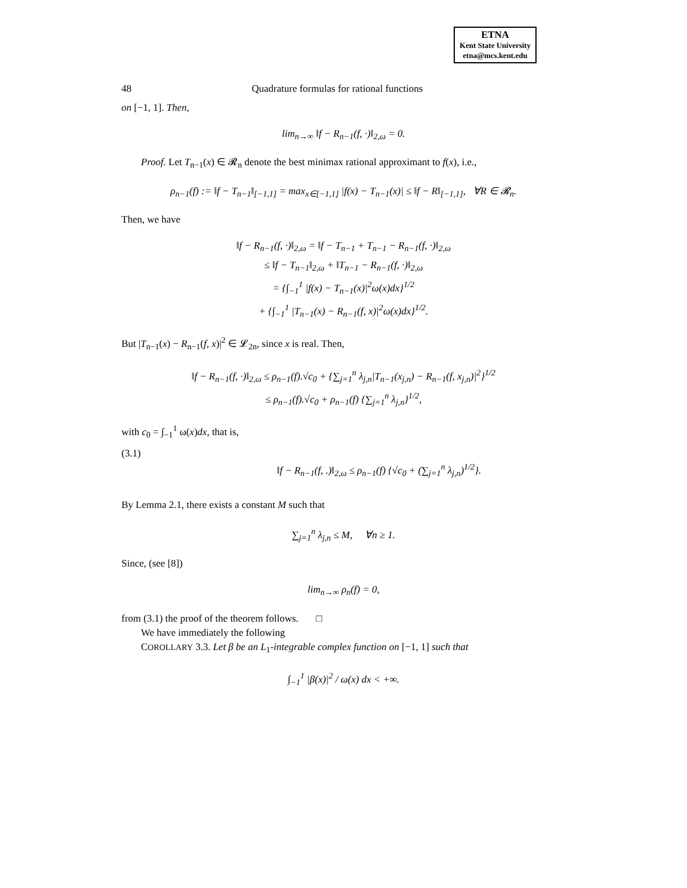ETNA
Kent State University
etna@mcs.kent.edu
48 Quadrature formulas for rational functions
on [−1, 1]. Then,
lim<sub>n→∞</sub> ‖f − R<sub>n−1</sub>(f, ·)‖<sub>2,ω</sub> = 0.
Proof. Let T<sub>n−1</sub>(x) ∈ 𝓡<sub>n</sub> denote the best minimax rational approximant to f(x), i.e.,
ρ<sub>n−1</sub>(f) := ‖f − T<sub>n−1</sub>‖<sub>[−1,1]</sub> = max<sub>x∈[−1,1]</sub> |f(x) − T<sub>n−1</sub>(x)| ≤ ‖f − R‖<sub>[−1,1]</sub>, ∀R ∈ 𝓡<sub>n</sub>.
Then, we have
‖f − R<sub>n−1</sub>(f, ·)‖<sub>2,ω</sub> = ‖f − T<sub>n−1</sub> + T<sub>n−1</sub> − R<sub>n−1</sub>(f, ·)‖<sub>2,ω</sub>
≤ ‖f − T<sub>n−1</sub>‖<sub>2,ω</sub> + ‖T<sub>n−1</sub> − R<sub>n−1</sub>(f, ·)‖<sub>2,ω</sub>
= {∫<sub>−1</sub><sup>1</sup> |f(x) − T<sub>n−1</sub>(x)|<sup>2</sup>ω(x)dx}<sup>1/2</sup>
+ {∫<sub>−1</sub><sup>1</sup> |T<sub>n−1</sub>(x) − R<sub>n−1</sub>(f, x)|<sup>2</sup>ω(x)dx}<sup>1/2</sup>.
But |T<sub>n−1</sub>(x) − R<sub>n−1</sub>(f, x)|<sup>2</sup> ∈ 𝓛<sub>2n</sub>, since x is real. Then,
‖f − R<sub>n−1</sub>(f, ·)‖<sub>2,ω</sub> ≤ ρ<sub>n−1</sub>(f).√c<sub>0</sub> + {∑<sub>j=1</sub><sup>n</sup> λ<sub>j,n</sub>|T<sub>n−1</sub>(x<sub>j,n</sub>) − R<sub>n−1</sub>(f, x<sub>j,n</sub>)|<sup>2</sup>}<sup>1/2</sup>
≤ ρ<sub>n−1</sub>(f).√c<sub>0</sub> + ρ<sub>n−1</sub>(f) {∑<sub>j=1</sub><sup>n</sup> λ<sub>j,n</sub>}<sup>1/2</sup>,
with c<sub>0</sub> = ∫<sub>−1</sub><sup>1</sup> ω(x)dx, that is,
(3.1)
‖f − R<sub>n−1</sub>(f, .)‖<sub>2,ω</sub> ≤ ρ<sub>n−1</sub>(f) {√c<sub>0</sub> + (∑<sub>j=1</sub><sup>n</sup> λ<sub>j,n</sub>)<sup>1/2</sup>}.
By Lemma 2.1, there exists a constant M such that
∑<sub>j=1</sub><sup>n</sup> λ<sub>j,n</sub> ≤ M, ∀n ≥ 1.
Since, (see [8])
lim<sub>n→∞</sub> ρ<sub>n</sub>(f) = 0,
from (3.1) the proof of the theorem follows. □
We have immediately the following
COROLLARY 3.3. Let β be an L<sub>1</sub>-integrable complex function on [−1, 1] such that
∫<sub>−1</sub><sup>1</sup> |β(x)|<sup>2</sup> / ω(x) dx < +∞.